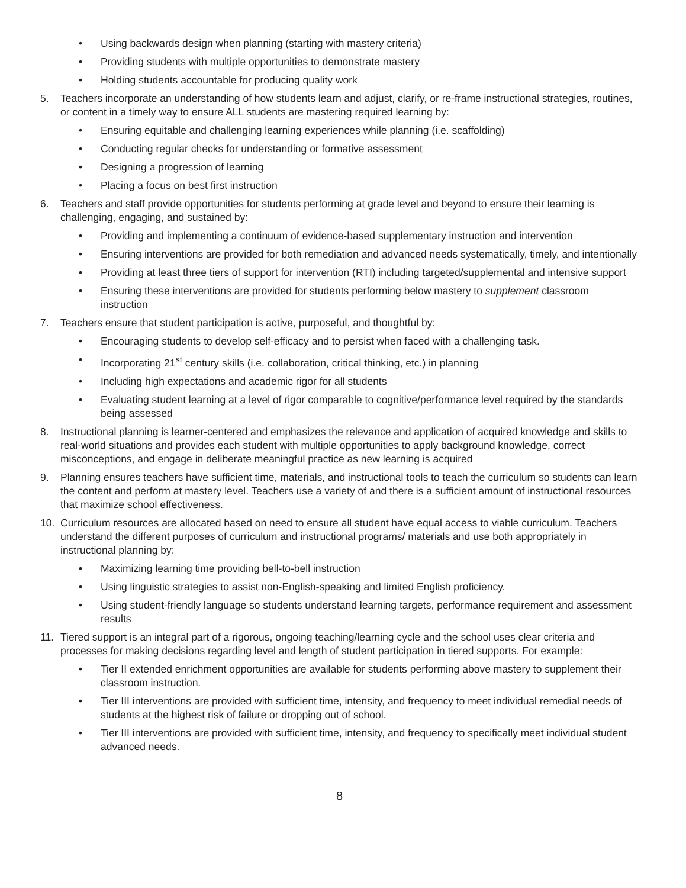• Using backwards design when planning (starting with mastery criteria)
• Providing students with multiple opportunities to demonstrate mastery
• Holding students accountable for producing quality work
5. Teachers incorporate an understanding of how students learn and adjust, clarify, or re-frame instructional strategies, routines, or content in a timely way to ensure ALL students are mastering required learning by:
• Ensuring equitable and challenging learning experiences while planning (i.e. scaffolding)
• Conducting regular checks for understanding or formative assessment
• Designing a progression of learning
• Placing a focus on best first instruction
6. Teachers and staff provide opportunities for students performing at grade level and beyond to ensure their learning is challenging, engaging, and sustained by:
• Providing and implementing a continuum of evidence-based supplementary instruction and intervention
• Ensuring interventions are provided for both remediation and advanced needs systematically, timely, and intentionally
• Providing at least three tiers of support for intervention (RTI) including targeted/supplemental and intensive support
• Ensuring these interventions are provided for students performing below mastery to supplement classroom instruction
7. Teachers ensure that student participation is active, purposeful, and thoughtful by:
• Encouraging students to develop self-efficacy and to persist when faced with a challenging task.
• Incorporating 21<sup>st</sup> century skills (i.e. collaboration, critical thinking, etc.) in planning
• Including high expectations and academic rigor for all students
• Evaluating student learning at a level of rigor comparable to cognitive/performance level required by the standards being assessed
8. Instructional planning is learner-centered and emphasizes the relevance and application of acquired knowledge and skills to real-world situations and provides each student with multiple opportunities to apply background knowledge, correct misconceptions, and engage in deliberate meaningful practice as new learning is acquired
9. Planning ensures teachers have sufficient time, materials, and instructional tools to teach the curriculum so students can learn the content and perform at mastery level. Teachers use a variety of and there is a sufficient amount of instructional resources that maximize school effectiveness.
10. Curriculum resources are allocated based on need to ensure all student have equal access to viable curriculum. Teachers understand the different purposes of curriculum and instructional programs/ materials and use both appropriately in instructional planning by:
• Maximizing learning time providing bell-to-bell instruction
• Using linguistic strategies to assist non-English-speaking and limited English proficiency.
• Using student-friendly language so students understand learning targets, performance requirement and assessment results
11. Tiered support is an integral part of a rigorous, ongoing teaching/learning cycle and the school uses clear criteria and processes for making decisions regarding level and length of student participation in tiered supports. For example:
• Tier II extended enrichment opportunities are available for students performing above mastery to supplement their classroom instruction.
• Tier III interventions are provided with sufficient time, intensity, and frequency to meet individual remedial needs of students at the highest risk of failure or dropping out of school.
• Tier III interventions are provided with sufficient time, intensity, and frequency to specifically meet individual student advanced needs.
8